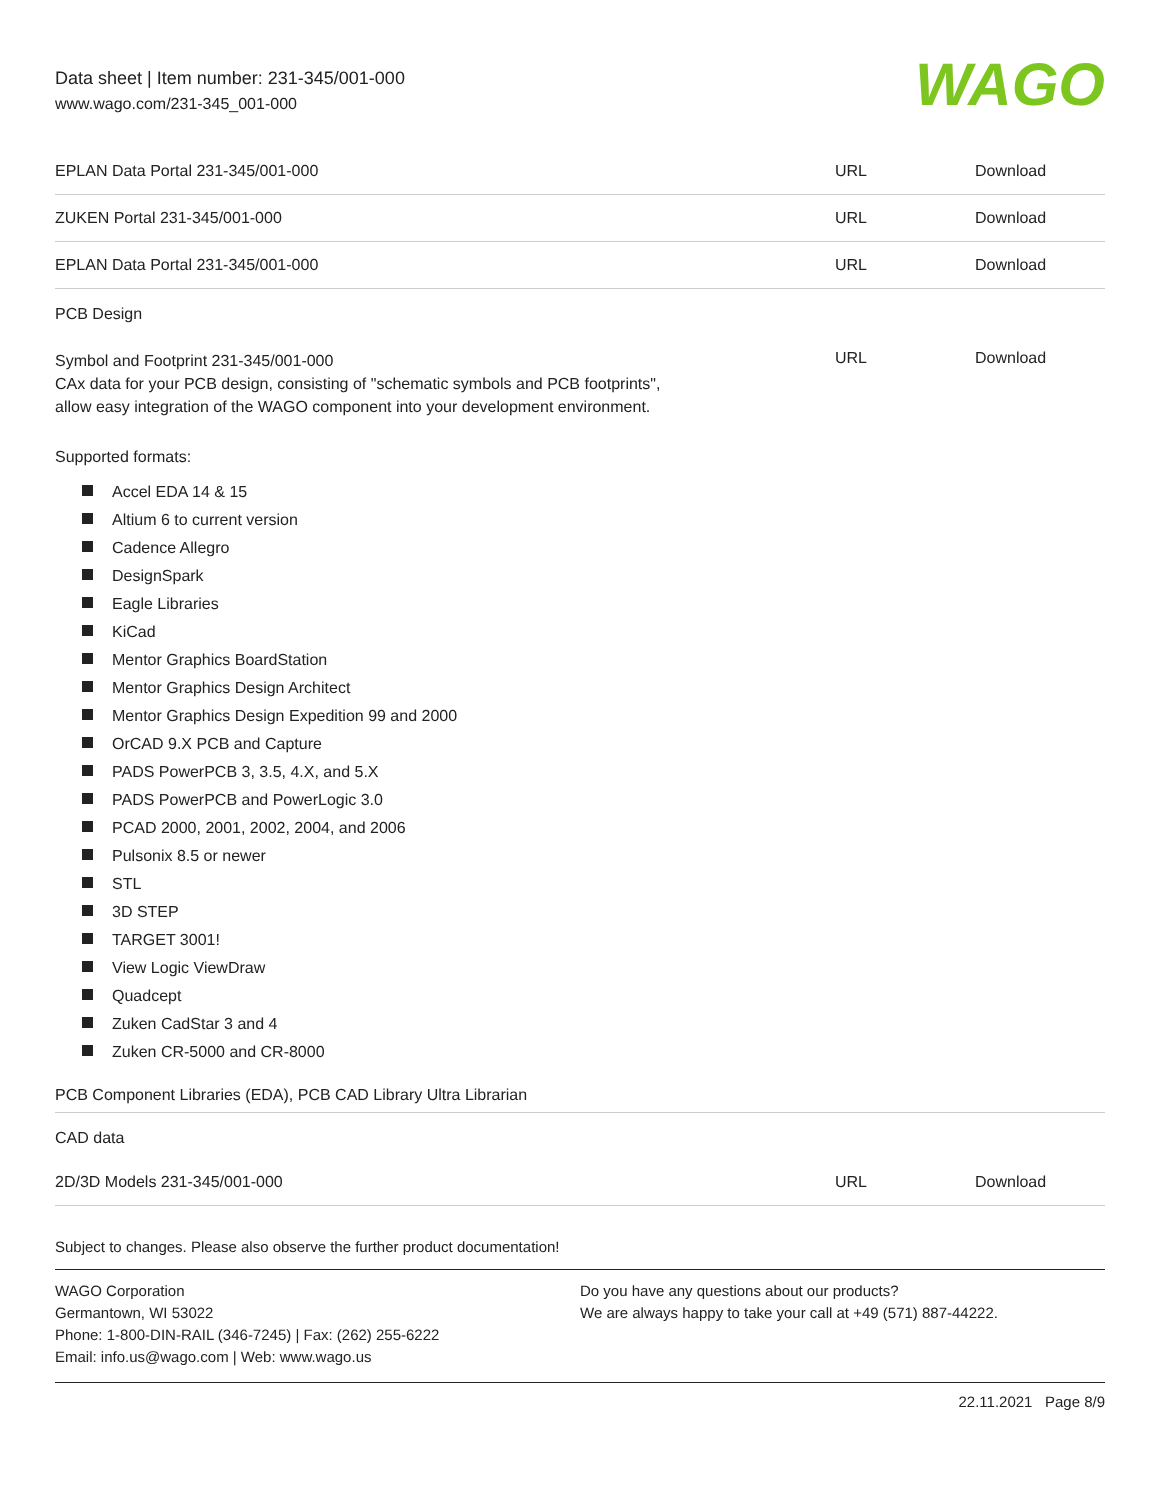Data sheet | Item number: 231-345/001-000
www.wago.com/231-345_001-000
WAGO
| EPLAN Data Portal 231-345/001-000 | URL | Download |
| ZUKEN Portal 231-345/001-000 | URL | Download |
| EPLAN Data Portal 231-345/001-000 | URL | Download |
PCB Design
| Symbol and Footprint 231-345/001-000 CAx data for your PCB design, consisting of "schematic symbols and PCB footprints", allow easy integration of the WAGO component into your development environment. | URL | Download |
Supported formats:
Accel EDA 14 & 15
Altium 6 to current version
Cadence Allegro
DesignSpark
Eagle Libraries
KiCad
Mentor Graphics BoardStation
Mentor Graphics Design Architect
Mentor Graphics Design Expedition 99 and 2000
OrCAD 9.X PCB and Capture
PADS PowerPCB 3, 3.5, 4.X, and 5.X
PADS PowerPCB and PowerLogic 3.0
PCAD 2000, 2001, 2002, 2004, and 2006
Pulsonix 8.5 or newer
STL
3D STEP
TARGET 3001!
View Logic ViewDraw
Quadcept
Zuken CadStar 3 and 4
Zuken CR-5000 and CR-8000
| PCB Component Libraries (EDA), PCB CAD Library Ultra Librarian |
CAD data
| 2D/3D Models 231-345/001-000 | URL | Download |
Subject to changes. Please also observe the further product documentation!
WAGO Corporation
Germantown, WI 53022
Phone: 1-800-DIN-RAIL (346-7245) | Fax: (262) 255-6222
Email: info.us@wago.com | Web: www.wago.us
Do you have any questions about our products?
We are always happy to take your call at +49 (571) 887-44222.
22.11.2021 Page 8/9